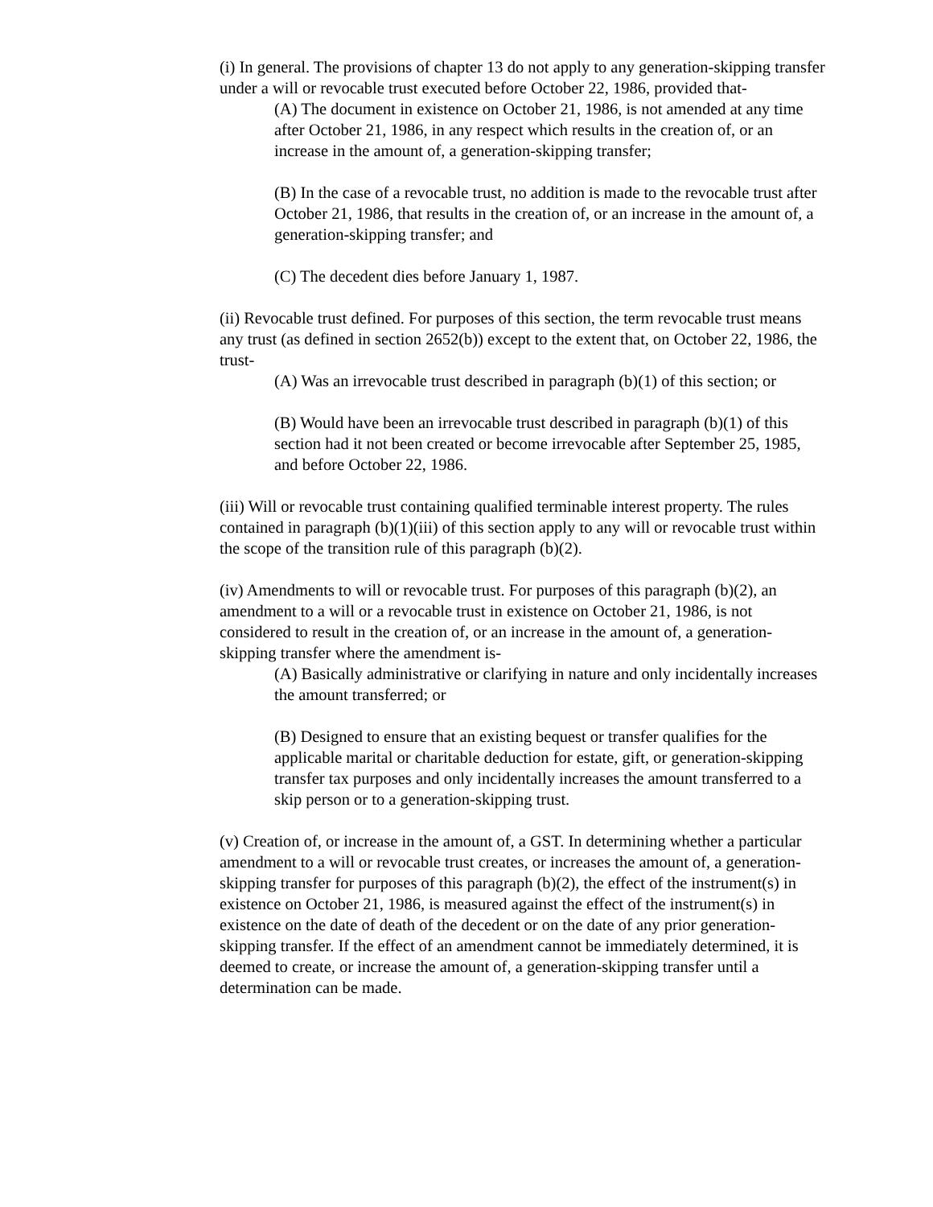(i) In general. The provisions of chapter 13 do not apply to any generation-skipping transfer under a will or revocable trust executed before October 22, 1986, provided that-
(A) The document in existence on October 21, 1986, is not amended at any time after October 21, 1986, in any respect which results in the creation of, or an increase in the amount of, a generation-skipping transfer;
(B) In the case of a revocable trust, no addition is made to the revocable trust after October 21, 1986, that results in the creation of, or an increase in the amount of, a generation-skipping transfer; and
(C) The decedent dies before January 1, 1987.
(ii) Revocable trust defined. For purposes of this section, the term revocable trust means any trust (as defined in section 2652(b)) except to the extent that, on October 22, 1986, the trust-
(A) Was an irrevocable trust described in paragraph (b)(1) of this section; or
(B) Would have been an irrevocable trust described in paragraph (b)(1) of this section had it not been created or become irrevocable after September 25, 1985, and before October 22, 1986.
(iii) Will or revocable trust containing qualified terminable interest property. The rules contained in paragraph (b)(1)(iii) of this section apply to any will or revocable trust within the scope of the transition rule of this paragraph (b)(2).
(iv) Amendments to will or revocable trust. For purposes of this paragraph (b)(2), an amendment to a will or a revocable trust in existence on October 21, 1986, is not considered to result in the creation of, or an increase in the amount of, a generation-skipping transfer where the amendment is-
(A) Basically administrative or clarifying in nature and only incidentally increases the amount transferred; or
(B) Designed to ensure that an existing bequest or transfer qualifies for the applicable marital or charitable deduction for estate, gift, or generation-skipping transfer tax purposes and only incidentally increases the amount transferred to a skip person or to a generation-skipping trust.
(v) Creation of, or increase in the amount of, a GST. In determining whether a particular amendment to a will or revocable trust creates, or increases the amount of, a generation-skipping transfer for purposes of this paragraph (b)(2), the effect of the instrument(s) in existence on October 21, 1986, is measured against the effect of the instrument(s) in existence on the date of death of the decedent or on the date of any prior generation-skipping transfer. If the effect of an amendment cannot be immediately determined, it is deemed to create, or increase the amount of, a generation-skipping transfer until a determination can be made.